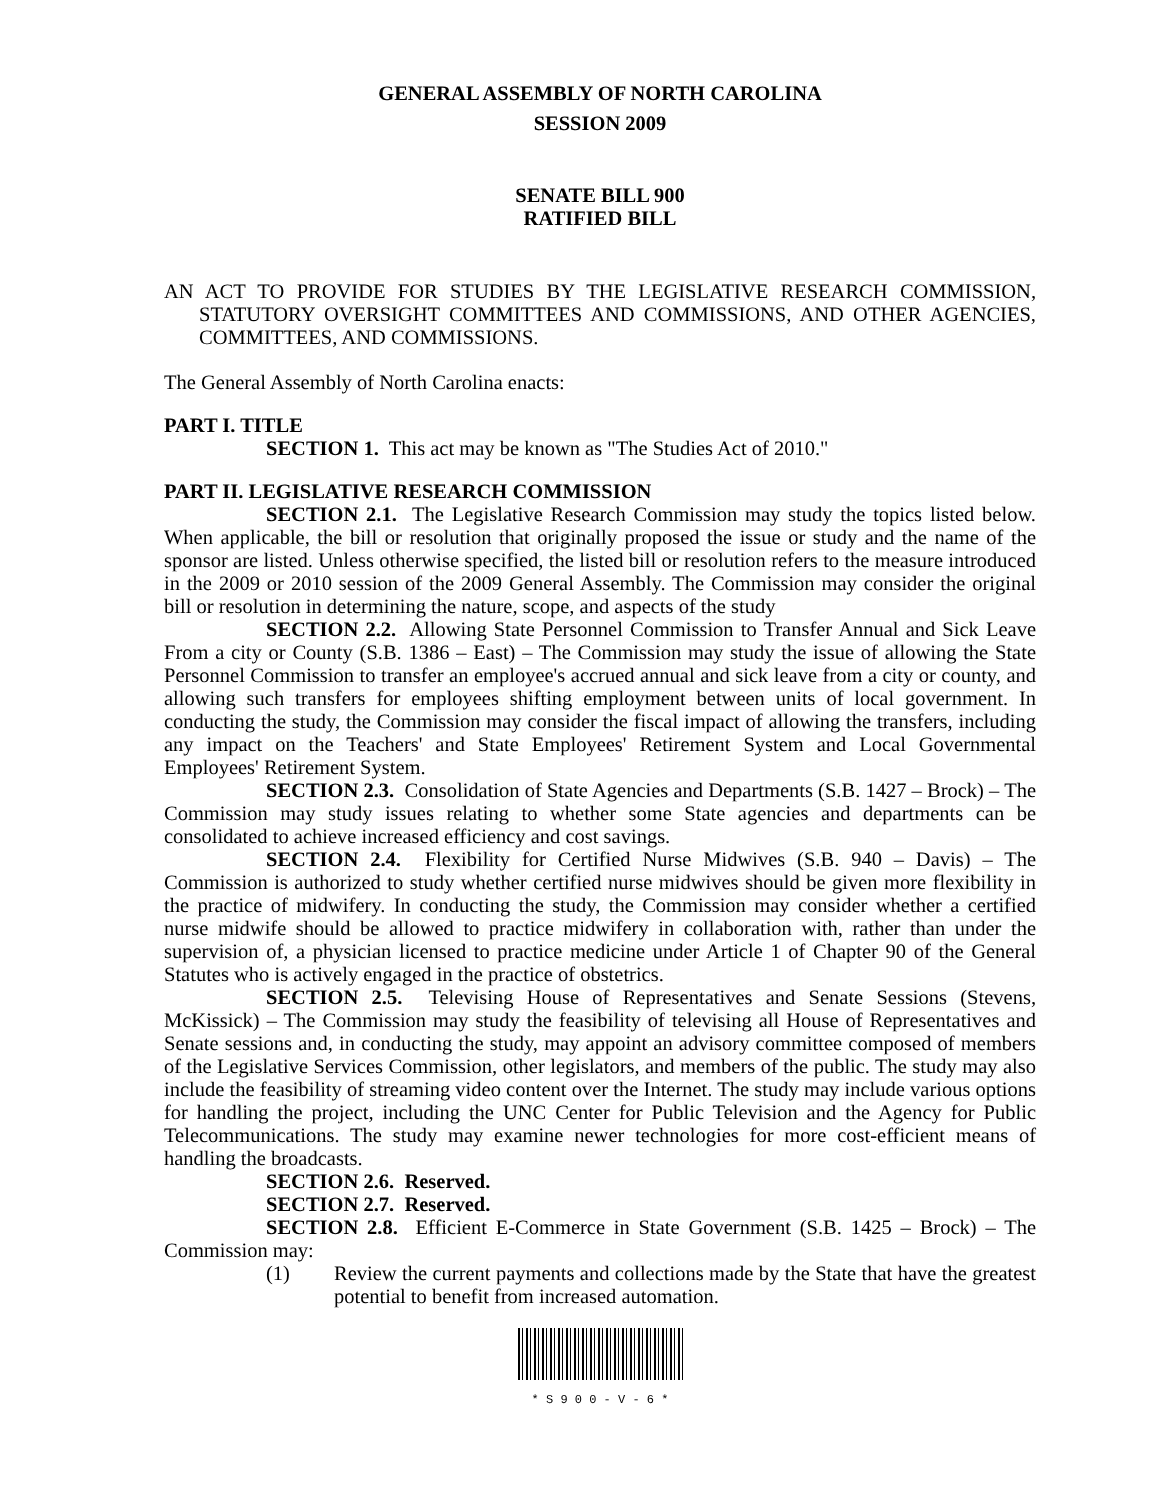GENERAL ASSEMBLY OF NORTH CAROLINA
SESSION 2009
SENATE BILL 900
RATIFIED BILL
AN ACT TO PROVIDE FOR STUDIES BY THE LEGISLATIVE RESEARCH COMMISSION, STATUTORY OVERSIGHT COMMITTEES AND COMMISSIONS, AND OTHER AGENCIES, COMMITTEES, AND COMMISSIONS.
The General Assembly of North Carolina enacts:
PART I. TITLE
SECTION 1. This act may be known as "The Studies Act of 2010."
PART II. LEGISLATIVE RESEARCH COMMISSION
SECTION 2.1. The Legislative Research Commission may study the topics listed below. When applicable, the bill or resolution that originally proposed the issue or study and the name of the sponsor are listed. Unless otherwise specified, the listed bill or resolution refers to the measure introduced in the 2009 or 2010 session of the 2009 General Assembly. The Commission may consider the original bill or resolution in determining the nature, scope, and aspects of the study
SECTION 2.2. Allowing State Personnel Commission to Transfer Annual and Sick Leave From a city or County (S.B. 1386 – East) – The Commission may study the issue of allowing the State Personnel Commission to transfer an employee's accrued annual and sick leave from a city or county, and allowing such transfers for employees shifting employment between units of local government. In conducting the study, the Commission may consider the fiscal impact of allowing the transfers, including any impact on the Teachers' and State Employees' Retirement System and Local Governmental Employees' Retirement System.
SECTION 2.3. Consolidation of State Agencies and Departments (S.B. 1427 – Brock) – The Commission may study issues relating to whether some State agencies and departments can be consolidated to achieve increased efficiency and cost savings.
SECTION 2.4. Flexibility for Certified Nurse Midwives (S.B. 940 – Davis) – The Commission is authorized to study whether certified nurse midwives should be given more flexibility in the practice of midwifery. In conducting the study, the Commission may consider whether a certified nurse midwife should be allowed to practice midwifery in collaboration with, rather than under the supervision of, a physician licensed to practice medicine under Article 1 of Chapter 90 of the General Statutes who is actively engaged in the practice of obstetrics.
SECTION 2.5. Televising House of Representatives and Senate Sessions (Stevens, McKissick) – The Commission may study the feasibility of televising all House of Representatives and Senate sessions and, in conducting the study, may appoint an advisory committee composed of members of the Legislative Services Commission, other legislators, and members of the public. The study may also include the feasibility of streaming video content over the Internet. The study may include various options for handling the project, including the UNC Center for Public Television and the Agency for Public Telecommunications. The study may examine newer technologies for more cost-efficient means of handling the broadcasts.
SECTION 2.6. Reserved.
SECTION 2.7. Reserved.
SECTION 2.8. Efficient E-Commerce in State Government (S.B. 1425 – Brock) – The Commission may:
(1) Review the current payments and collections made by the State that have the greatest potential to benefit from increased automation.
* S 9 0 0 - V - 6 *